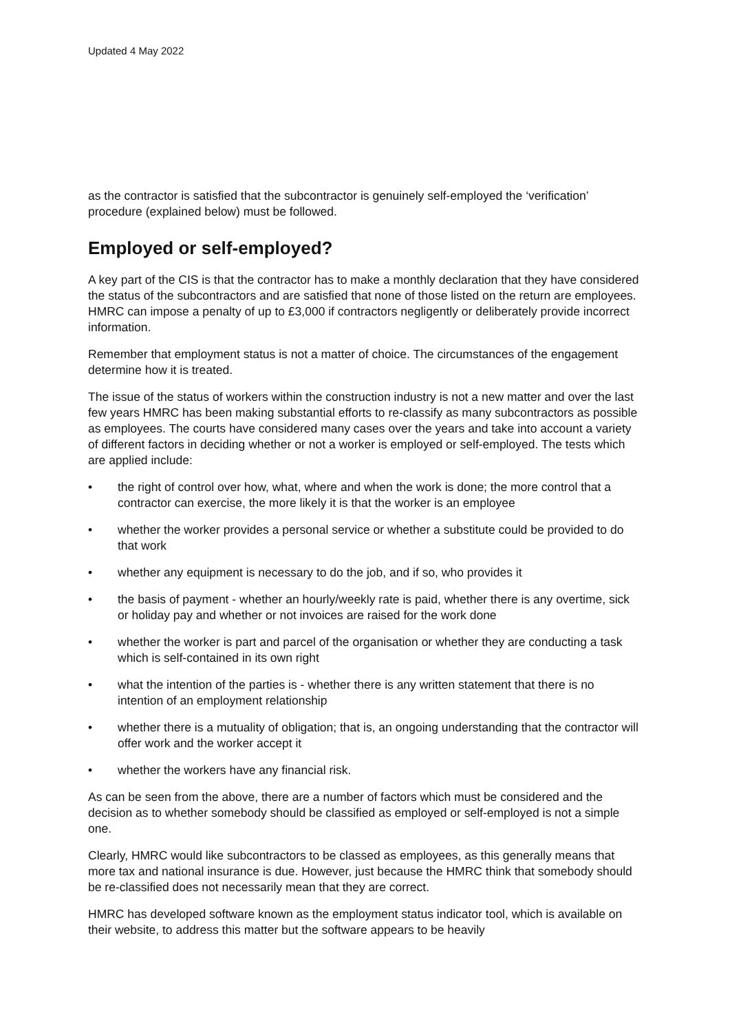Updated 4 May 2022
as the contractor is satisfied that the subcontractor is genuinely self-employed the ‘verification’ procedure (explained below) must be followed.
Employed or self-employed?
A key part of the CIS is that the contractor has to make a monthly declaration that they have considered the status of the subcontractors and are satisfied that none of those listed on the return are employees. HMRC can impose a penalty of up to £3,000 if contractors negligently or deliberately provide incorrect information.
Remember that employment status is not a matter of choice. The circumstances of the engagement determine how it is treated.
The issue of the status of workers within the construction industry is not a new matter and over the last few years HMRC has been making substantial efforts to re-classify as many subcontractors as possible as employees. The courts have considered many cases over the years and take into account a variety of different factors in deciding whether or not a worker is employed or self-employed. The tests which are applied include:
• the right of control over how, what, where and when the work is done; the more control that a contractor can exercise, the more likely it is that the worker is an employee
• whether the worker provides a personal service or whether a substitute could be provided to do that work
• whether any equipment is necessary to do the job, and if so, who provides it
• the basis of payment - whether an hourly/weekly rate is paid, whether there is any overtime, sick or holiday pay and whether or not invoices are raised for the work done
• whether the worker is part and parcel of the organisation or whether they are conducting a task which is self-contained in its own right
• what the intention of the parties is - whether there is any written statement that there is no intention of an employment relationship
• whether there is a mutuality of obligation; that is, an ongoing understanding that the contractor will offer work and the worker accept it
• whether the workers have any financial risk.
As can be seen from the above, there are a number of factors which must be considered and the decision as to whether somebody should be classified as employed or self-employed is not a simple one.
Clearly, HMRC would like subcontractors to be classed as employees, as this generally means that more tax and national insurance is due. However, just because the HMRC think that somebody should be re-classified does not necessarily mean that they are correct.
HMRC has developed software known as the employment status indicator tool, which is available on their website, to address this matter but the software appears to be heavily